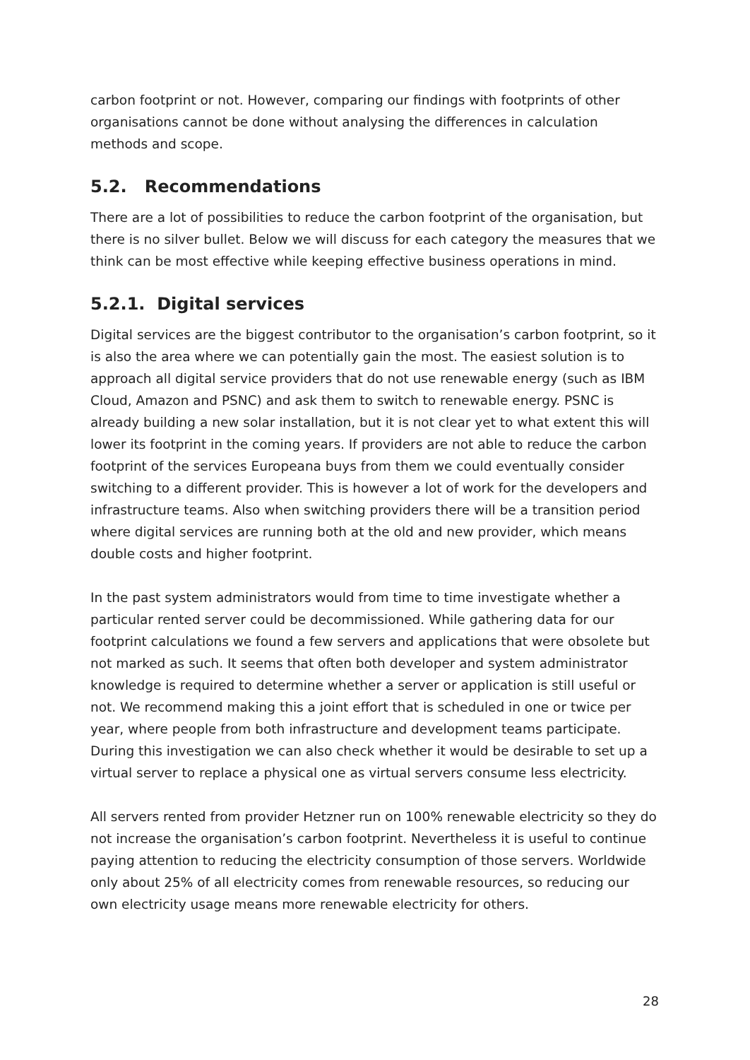carbon footprint or not. However, comparing our findings with footprints of other organisations cannot be done without analysing the differences in calculation methods and scope.
5.2. Recommendations
There are a lot of possibilities to reduce the carbon footprint of the organisation, but there is no silver bullet. Below we will discuss for each category the measures that we think can be most effective while keeping effective business operations in mind.
5.2.1. Digital services
Digital services are the biggest contributor to the organisation’s carbon footprint, so it is also the area where we can potentially gain the most. The easiest solution is to approach all digital service providers that do not use renewable energy (such as IBM Cloud, Amazon and PSNC) and ask them to switch to renewable energy. PSNC is already building a new solar installation, but it is not clear yet to what extent this will lower its footprint in the coming years. If providers are not able to reduce the carbon footprint of the services Europeana buys from them we could eventually consider switching to a different provider. This is however a lot of work for the developers and infrastructure teams. Also when switching providers there will be a transition period where digital services are running both at the old and new provider, which means double costs and higher footprint.
In the past system administrators would from time to time investigate whether a particular rented server could be decommissioned. While gathering data for our footprint calculations we found a few servers and applications that were obsolete but not marked as such. It seems that often both developer and system administrator knowledge is required to determine whether a server or application is still useful or not. We recommend making this a joint effort that is scheduled in one or twice per year, where people from both infrastructure and development teams participate. During this investigation we can also check whether it would be desirable to set up a virtual server to replace a physical one as virtual servers consume less electricity.
All servers rented from provider Hetzner run on 100% renewable electricity so they do not increase the organisation’s carbon footprint. Nevertheless it is useful to continue paying attention to reducing the electricity consumption of those servers. Worldwide only about 25% of all electricity comes from renewable resources, so reducing our own electricity usage means more renewable electricity for others.
28